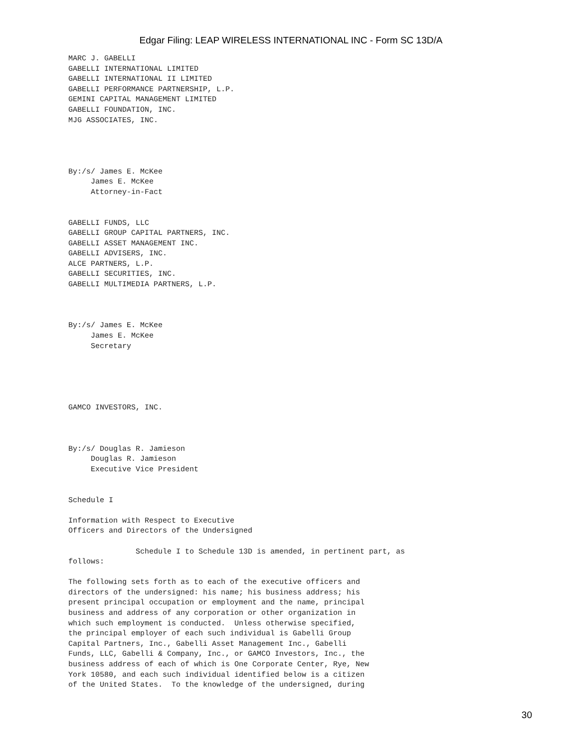Edgar Filing: LEAP WIRELESS INTERNATIONAL INC - Form SC 13D/A
MARC J. GABELLI
GABELLI INTERNATIONAL LIMITED
GABELLI INTERNATIONAL II LIMITED
GABELLI PERFORMANCE PARTNERSHIP, L.P.
GEMINI CAPITAL MANAGEMENT LIMITED
GABELLI FOUNDATION, INC.
MJG ASSOCIATES, INC.




By:/s/ James E. McKee
     James E. McKee
     Attorney-in-Fact


GABELLI FUNDS, LLC
GABELLI GROUP CAPITAL PARTNERS, INC.
GABELLI ASSET MANAGEMENT INC.
GABELLI ADVISERS, INC.
ALCE PARTNERS, L.P.
GABELLI SECURITIES, INC.
GABELLI MULTIMEDIA PARTNERS, L.P.



By:/s/ James E. McKee
     James E. McKee
     Secretary





GAMCO INVESTORS, INC.



By:/s/ Douglas R. Jamieson
     Douglas R. Jamieson
     Executive Vice President


Schedule I

Information with Respect to Executive
Officers and Directors of the Undersigned

               Schedule I to Schedule 13D is amended, in pertinent part, as
follows:

The following sets forth as to each of the executive officers and
directors of the undersigned: his name; his business address; his
present principal occupation or employment and the name, principal
business and address of any corporation or other organization in
which such employment is conducted.  Unless otherwise specified,
the principal employer of each such individual is Gabelli Group
Capital Partners, Inc., Gabelli Asset Management Inc., Gabelli
Funds, LLC, Gabelli & Company, Inc., or GAMCO Investors, Inc., the
business address of each of which is One Corporate Center, Rye, New
York 10580, and each such individual identified below is a citizen
of the United States.  To the knowledge of the undersigned, during
30